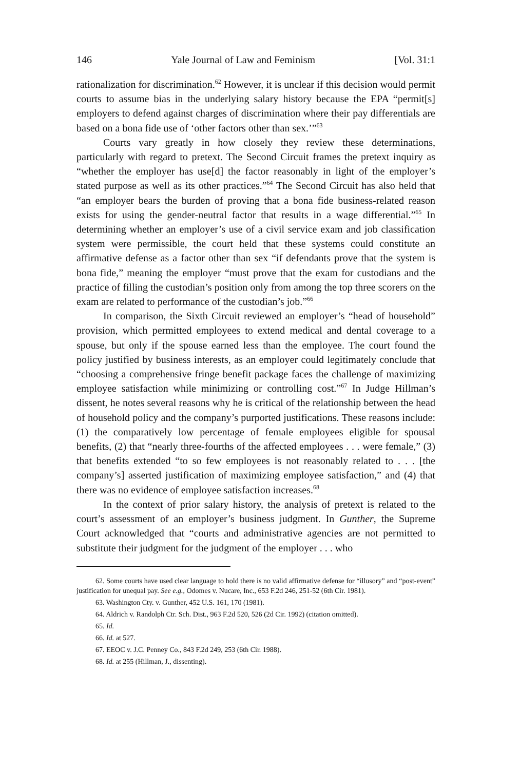146 Yale Journal of Law and Feminism [Vol. 31:1
rationalization for discrimination.<sup>62</sup> However, it is unclear if this decision would permit courts to assume bias in the underlying salary history because the EPA “permit[s] employers to defend against charges of discrimination where their pay differentials are based on a bona fide use of ‘other factors other than sex.’”<sup>63</sup>
Courts vary greatly in how closely they review these determinations, particularly with regard to pretext. The Second Circuit frames the pretext inquiry as “whether the employer has use[d] the factor reasonably in light of the employer’s stated purpose as well as its other practices.”<sup>64</sup> The Second Circuit has also held that “an employer bears the burden of proving that a bona fide business-related reason exists for using the gender-neutral factor that results in a wage differential.”<sup>65</sup> In determining whether an employer’s use of a civil service exam and job classification system were permissible, the court held that these systems could constitute an affirmative defense as a factor other than sex “if defendants prove that the system is bona fide,” meaning the employer “must prove that the exam for custodians and the practice of filling the custodian’s position only from among the top three scorers on the exam are related to performance of the custodian’s job.”<sup>66</sup>
In comparison, the Sixth Circuit reviewed an employer’s “head of household” provision, which permitted employees to extend medical and dental coverage to a spouse, but only if the spouse earned less than the employee. The court found the policy justified by business interests, as an employer could legitimately conclude that “choosing a comprehensive fringe benefit package faces the challenge of maximizing employee satisfaction while minimizing or controlling cost.”<sup>67</sup> In Judge Hillman’s dissent, he notes several reasons why he is critical of the relationship between the head of household policy and the company’s purported justifications. These reasons include: (1) the comparatively low percentage of female employees eligible for spousal benefits, (2) that “nearly three-fourths of the affected employees . . . were female,” (3) that benefits extended “to so few employees is not reasonably related to . . . [the company’s] asserted justification of maximizing employee satisfaction,” and (4) that there was no evidence of employee satisfaction increases.<sup>68</sup>
In the context of prior salary history, the analysis of pretext is related to the court’s assessment of an employer’s business judgment. In Gunther, the Supreme Court acknowledged that “courts and administrative agencies are not permitted to substitute their judgment for the judgment of the employer . . . who
62. Some courts have used clear language to hold there is no valid affirmative defense for “illusory” and “post-event” justification for unequal pay. See e.g., Odomes v. Nucare, Inc., 653 F.2d 246, 251-52 (6th Cir. 1981).
63. Washington Cty. v. Gunther, 452 U.S. 161, 170 (1981).
64. Aldrich v. Randolph Ctr. Sch. Dist., 963 F.2d 520, 526 (2d Cir. 1992) (citation omitted).
65. Id.
66. Id. at 527.
67. EEOC v. J.C. Penney Co., 843 F.2d 249, 253 (6th Cir. 1988).
68. Id. at 255 (Hillman, J., dissenting).